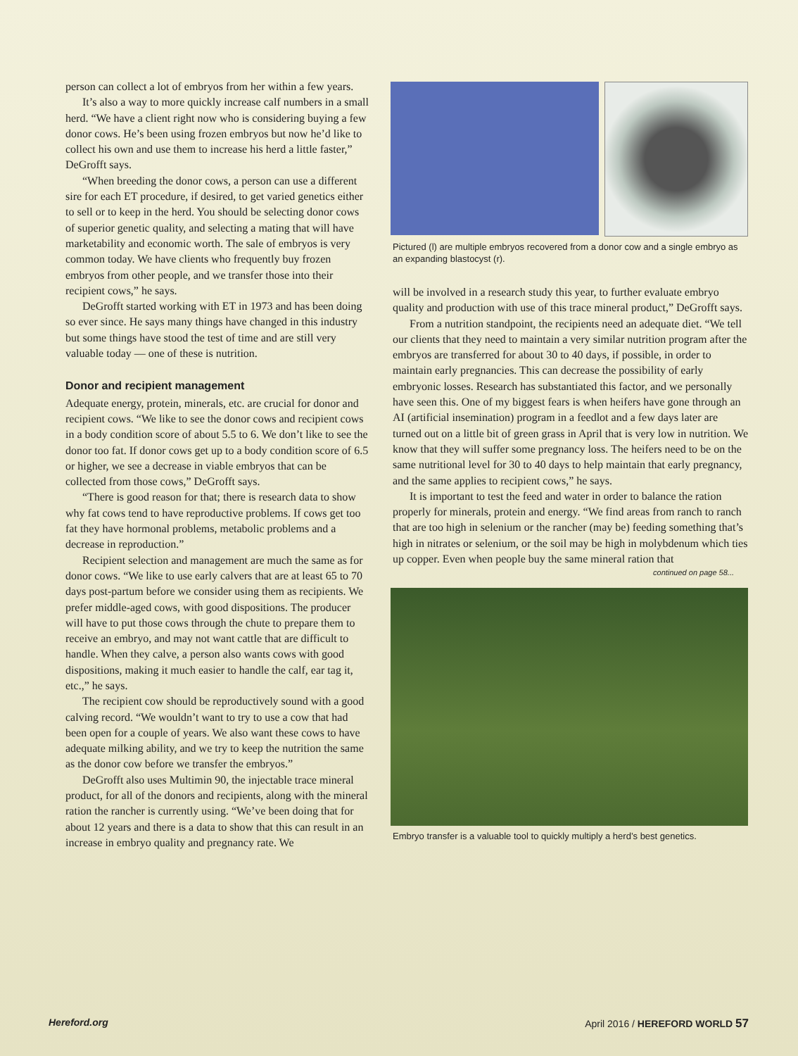person can collect a lot of embryos from her within a few years.
It’s also a way to more quickly increase calf numbers in a small herd. “We have a client right now who is considering buying a few donor cows. He’s been using frozen embryos but now he’d like to collect his own and use them to increase his herd a little faster,” DeGrofft says.
“When breeding the donor cows, a person can use a different sire for each ET procedure, if desired, to get varied genetics either to sell or to keep in the herd. You should be selecting donor cows of superior genetic quality, and selecting a mating that will have marketability and economic worth. The sale of embryos is very common today. We have clients who frequently buy frozen embryos from other people, and we transfer those into their recipient cows,” he says.
DeGrofft started working with ET in 1973 and has been doing so ever since. He says many things have changed in this industry but some things have stood the test of time and are still very valuable today — one of these is nutrition.
Donor and recipient management
Adequate energy, protein, minerals, etc. are crucial for donor and recipient cows. “We like to see the donor cows and recipient cows in a body condition score of about 5.5 to 6. We don’t like to see the donor too fat. If donor cows get up to a body condition score of 6.5 or higher, we see a decrease in viable embryos that can be collected from those cows,” DeGrofft says.
“There is good reason for that; there is research data to show why fat cows tend to have reproductive problems. If cows get too fat they have hormonal problems, metabolic problems and a decrease in reproduction.”
Recipient selection and management are much the same as for donor cows. “We like to use early calvers that are at least 65 to 70 days post-partum before we consider using them as recipients. We prefer middle-aged cows, with good dispositions. The producer will have to put those cows through the chute to prepare them to receive an embryo, and may not want cattle that are difficult to handle. When they calve, a person also wants cows with good dispositions, making it much easier to handle the calf, ear tag it, etc.,” he says.
The recipient cow should be reproductively sound with a good calving record. “We wouldn’t want to try to use a cow that had been open for a couple of years. We also want these cows to have adequate milking ability, and we try to keep the nutrition the same as the donor cow before we transfer the embryos.”
DeGrofft also uses Multimin 90, the injectable trace mineral product, for all of the donors and recipients, along with the mineral ration the rancher is currently using. “We’ve been doing that for about 12 years and there is a data to show that this can result in an increase in embryo quality and pregnancy rate. We
Pictured (l) are multiple embryos recovered from a donor cow and a single embryo as an expanding blastocyst (r).
will be involved in a research study this year, to further evaluate embryo quality and production with use of this trace mineral product,” DeGrofft says.
From a nutrition standpoint, the recipients need an adequate diet. “We tell our clients that they need to maintain a very similar nutrition program after the embryos are transferred for about 30 to 40 days, if possible, in order to maintain early pregnancies. This can decrease the possibility of early embryonic losses. Research has substantiated this factor, and we personally have seen this. One of my biggest fears is when heifers have gone through an AI (artificial insemination) program in a feedlot and a few days later are turned out on a little bit of green grass in April that is very low in nutrition. We know that they will suffer some pregnancy loss. The heifers need to be on the same nutritional level for 30 to 40 days to help maintain that early pregnancy, and the same applies to recipient cows,” he says.
It is important to test the feed and water in order to balance the ration properly for minerals, protein and energy. “We find areas from ranch to ranch that are too high in selenium or the rancher (may be) feeding something that’s high in nitrates or selenium, or the soil may be high in molybdenum which ties up copper. Even when people buy the same mineral ration that
continued on page 58...
Embryo transfer is a valuable tool to quickly multiply a herd’s best genetics.
Hereford.org April 2016 / HEREFORD WORLD 57